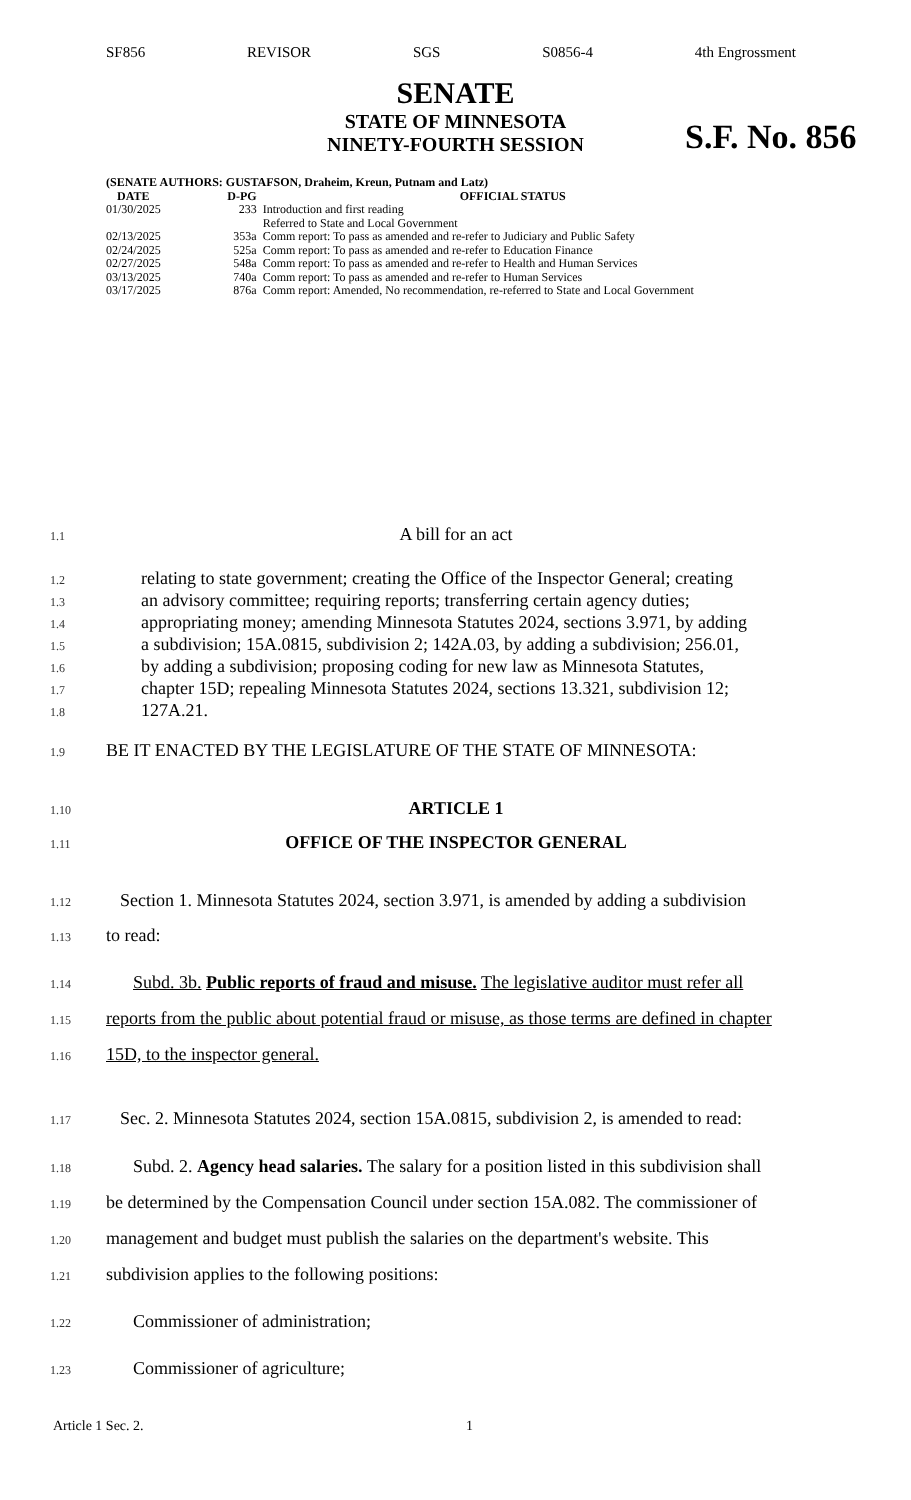SF856 REVISOR SGS S0856-4 4th Engrossment
SENATE
STATE OF MINNESOTA
NINETY-FOURTH SESSION
S.F. No. 856
(SENATE AUTHORS: GUSTAFSON, Draheim, Kreun, Putnam and Latz)
| DATE | D-PG | OFFICIAL STATUS |
| --- | --- | --- |
| 01/30/2025 | 233 | Introduction and first reading |
| | | Referred to State and Local Government |
| 02/13/2025 | 353a | Comm report: To pass as amended and re-refer to Judiciary and Public Safety |
| 02/24/2025 | 525a | Comm report: To pass as amended and re-refer to Education Finance |
| 02/27/2025 | 548a | Comm report: To pass as amended and re-refer to Health and Human Services |
| 03/13/2025 | 740a | Comm report: To pass as amended and re-refer to Human Services |
| 03/17/2025 | 876a | Comm report: Amended, No recommendation, re-referred to State and Local Government |
1.1 A bill for an act
1.2 relating to state government; creating the Office of the Inspector General; creating
1.3 an advisory committee; requiring reports; transferring certain agency duties;
1.4 appropriating money; amending Minnesota Statutes 2024, sections 3.971, by adding
1.5 a subdivision; 15A.0815, subdivision 2; 142A.03, by adding a subdivision; 256.01,
1.6 by adding a subdivision; proposing coding for new law as Minnesota Statutes,
1.7 chapter 15D; repealing Minnesota Statutes 2024, sections 13.321, subdivision 12;
1.8 127A.21.
1.9 BE IT ENACTED BY THE LEGISLATURE OF THE STATE OF MINNESOTA:
1.10 ARTICLE 1
1.11 OFFICE OF THE INSPECTOR GENERAL
1.12 Section 1. Minnesota Statutes 2024, section 3.971, is amended by adding a subdivision
1.13 to read:
1.14 Subd. 3b. Public reports of fraud and misuse. The legislative auditor must refer all
1.15 reports from the public about potential fraud or misuse, as those terms are defined in chapter
1.16 15D, to the inspector general.
1.17 Sec. 2. Minnesota Statutes 2024, section 15A.0815, subdivision 2, is amended to read:
1.18 Subd. 2. Agency head salaries. The salary for a position listed in this subdivision shall
1.19 be determined by the Compensation Council under section 15A.082. The commissioner of
1.20 management and budget must publish the salaries on the department's website. This
1.21 subdivision applies to the following positions:
1.22 Commissioner of administration;
1.23 Commissioner of agriculture;
Article 1 Sec. 2. 1